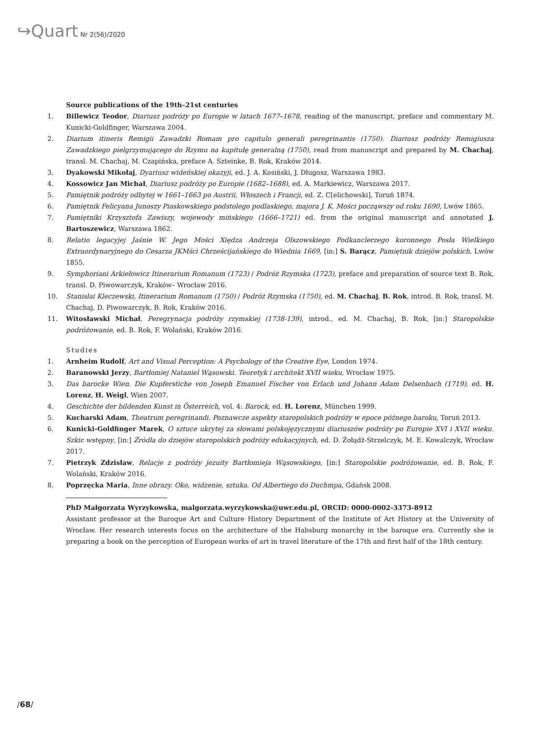↪Quart Nr 2(56)/2020
Source publications of the 19th–21st centuries
1. Billewicz Teodor, Diariusz podróży po Europie w latach 1677–1678, reading of the manuscript, preface and commentary M. Kunicki-Goldfinger, Warszawa 2004.
2. Diarium itineris Remigii Zawadzki Romam pro capitulo generali peregrinantis (1750). Diariusz podróży Remigiusza Zawadzkiego pielgrzymującego do Rzymu na kapitułę generalną (1750), read from manuscript and prepared by M. Chachaj, transl. M. Chachaj, M. Czapińska, preface A. Szteinke, B. Rok, Kraków 2014.
3. Dyakowski Mikołaj, Dyariusz wideńskiej okazyji, ed. J. A. Kosiński, J. Długosz, Warszawa 1983.
4. Kossowicz Jan Michał, Diariusz podróży po Europie (1682–1688), ed. A. Markiewicz, Warszawa 2017.
5. Pamiętnik podróży odbytej w 1661–1663 po Austrii, Włoszech i Francji, ed. Z. C[elichowski], Toruń 1874.
6. Pamiętnik Felicyana Junoszy Piaskowskiego podstolego podlaskiego, majora J. K. Mości począwszy od roku 1690, Lwów 1865.
7. Pamiętniki Krzysztofa Zawiszy, wojewody mińskiego (1666–1721) ed. from the original manuscript and annotated J. Bartoszewicz, Warszawa 1862.
8. Relatio legacyjej Jaśnie W. Jego Mości Xiędza Andrzeja Olszowskiego Podkanclerzego koronnego Posła Wielkiego Extraordynaryjnego do Cesarza JKMści Chrześcijańskiego do Wiednia 1669, [in:] S. Barącz, Pamiętnik dziejów polskich, Lwów 1855.
9. Symphoriani Arkiełowicz Itinerarium Romanum (1723) / Podróż Rzymska (1723), preface and preparation of source text B. Rok, transl. D. Piwowarczyk, Kraków– Wrocław 2016.
10. Stanislai Kleczewski, Itinerarium Romanum (1750) / Podróż Rzymska (1750), ed. M. Chachaj, B. Rok, introd. B. Rok, transl. M. Chachaj, D. Piwowarczyk, B. Rok, Kraków 2016.
11. Witosławski Michał, Peregrynacja podróży rzymskiej (1738-139), introd., ed. M. Chachaj, B. Rok, [in:] Staropolskie podróżowanie, ed. B. Rok, F. Wolański, Kraków 2016.
Studies
1. Arnheim Rudolf, Art and Visual Perception: A Psychology of the Creative Eye, London 1974.
2. Baranowski Jerzy, Bartłomiej Nataniel Wąsowski. Teoretyk i architekt XVII wieku, Wrocław 1975.
3. Das barocke Wien. Die Kupferstiche von Joseph Emanuel Fischer von Erlach und Johann Adam Delsenbach (1719), ed. H. Lorenz, H. Weigl, Wien 2007.
4. Geschichte der bildenden Kunst in Österreich, vol. 4: Barock, ed. H. Lorenz, München 1999.
5. Kucharski Adam, Theatrum peregrinandi. Poznawcze aspekty staropolskich podróży w epoce późnego baroku, Toruń 2013.
6. Kunicki-Goldfinger Marek, O sztuce ukrytej za słowami polskojęzycznymi diariuszów podróży po Europie XVI i XVII wieku. Szkic wstępny, [in:] Źródła do dziejów staropolskich podróży edukacyjnych, ed. D. Żołądź-Strzelczyk, M. E. Kowalczyk, Wrocław 2017.
7. Pietrzyk Zdzisław, Relacje z podróży jezuity Bartłomieja Wąsowskiego, [in:] Staropolskie podróżowanie, ed. B. Rok, F. Wolański, Kraków 2016.
8. Poprzęcka Maria, Inne obrazy. Oko, widzenie, sztuka. Od Albertiego do Duchmpa, Gdańsk 2008.
PhD Małgorzata Wyrzykowska, malgorzata.wyrzykowska@uwr.edu.pl, ORCID: 0000-0002-3373-8912
Assistant professor at the Baroque Art and Culture History Department of the Institute of Art History at the University of Wrocław. Her research interests focus on the architecture of the Habsburg monarchy in the baroque era. Currently she is preparing a book on the perception of European works of art in travel literature of the 17th and first half of the 18th century.
/68/